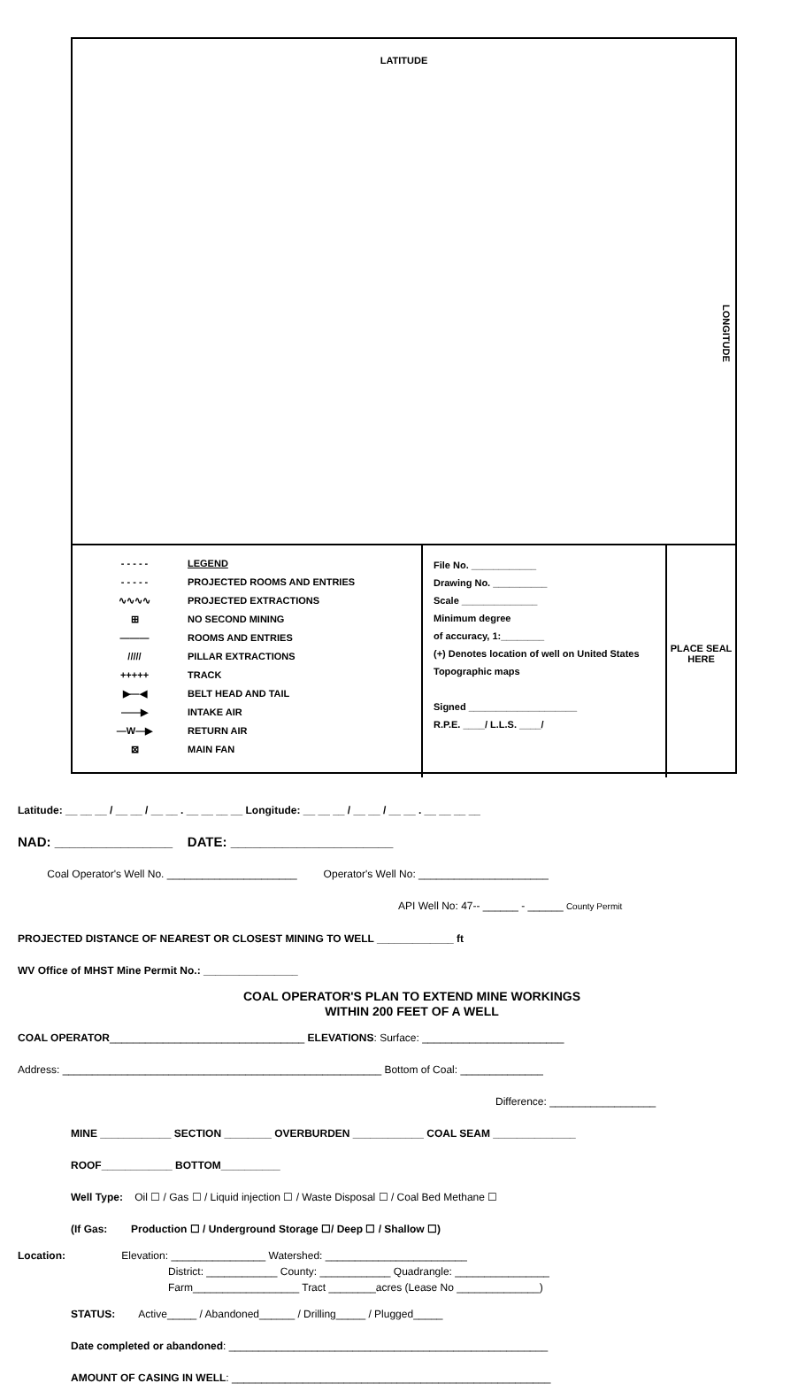LATITUDE
LONGITUDE
- - - - -
- - - - -
∿∿∿∿
⊞
———
/////
+++++
▶—◀
——▶
—W—▶
⊠
LEGEND
PROJECTED ROOMS AND ENTRIES
PROJECTED EXTRACTIONS
NO SECOND MINING
ROOMS AND ENTRIES
PILLAR EXTRACTIONS
TRACK
BELT HEAD AND TAIL
INTAKE AIR
RETURN AIR
MAIN FAN
File No. ____________
Drawing No. __________
Scale ______________
Minimum degree
of accuracy, 1:________
(+) Denotes location of well on United States Topographic maps
Signed ____________________
R.P.E. ____/ L.L.S. ____/
PLACE SEAL HERE
Latitude: __ __ __ / __ __ / __ __ . __ __ __ __ Longitude: __ __ __ / __ __ / __ __ . __ __ __ __
NAD: ________________ DATE: ______________________
Coal Operator's Well No. ______________________ Operator's Well No: ______________________
API Well No: 47-- ______ - ______ County Permit
PROJECTED DISTANCE OF NEAREST OR CLOSEST MINING TO WELL _____________ ft
WV Office of MHST Mine Permit No.: ________________
COAL OPERATOR'S PLAN TO EXTEND MINE WORKINGS
WITHIN 200 FEET OF A WELL
COAL OPERATOR_________________________________ ELEVATIONS: Surface: ________________________
Address: ______________________________________________________ Bottom of Coal: ______________
Difference: __________________
MINE ____________ SECTION ________ OVERBURDEN ____________ COAL SEAM ______________
ROOF____________ BOTTOM__________
Well Type: Oil ☐ / Gas ☐ / Liquid injection ☐ / Waste Disposal ☐ / Coal Bed Methane ☐
(If Gas: Production ☐ / Underground Storage ☐/ Deep ☐ / Shallow ☐)
Location: Elevation: ________________ Watershed: ________________________
District: ____________ County: ____________ Quadrangle: ________________
Farm__________________ Tract ________acres (Lease No ______________)
STATUS: Active_____ / Abandoned______ / Drilling_____ / Plugged_____
Date completed or abandoned: ______________________________________________________
AMOUNT OF CASING IN WELL: ______________________________________________________